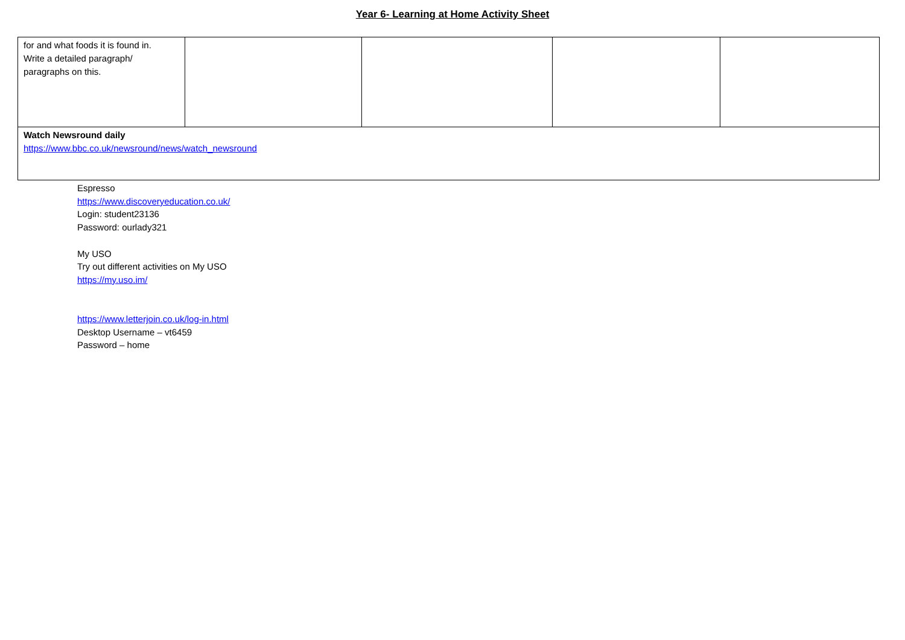Year 6- Learning at Home Activity Sheet
| for and what foods it is found in. Write a detailed paragraph/ paragraphs on this. | | | | |
| Watch Newsround daily https://www.bbc.co.uk/newsround/news/watch_newsround | | | | |
Espresso
https://www.discoveryeducation.co.uk/
Login: student23136
Password: ourlady321
My USO
Try out different activities on My USO
https://my.uso.im/
https://www.letterjoin.co.uk/log-in.html
Desktop Username – vt6459
Password – home